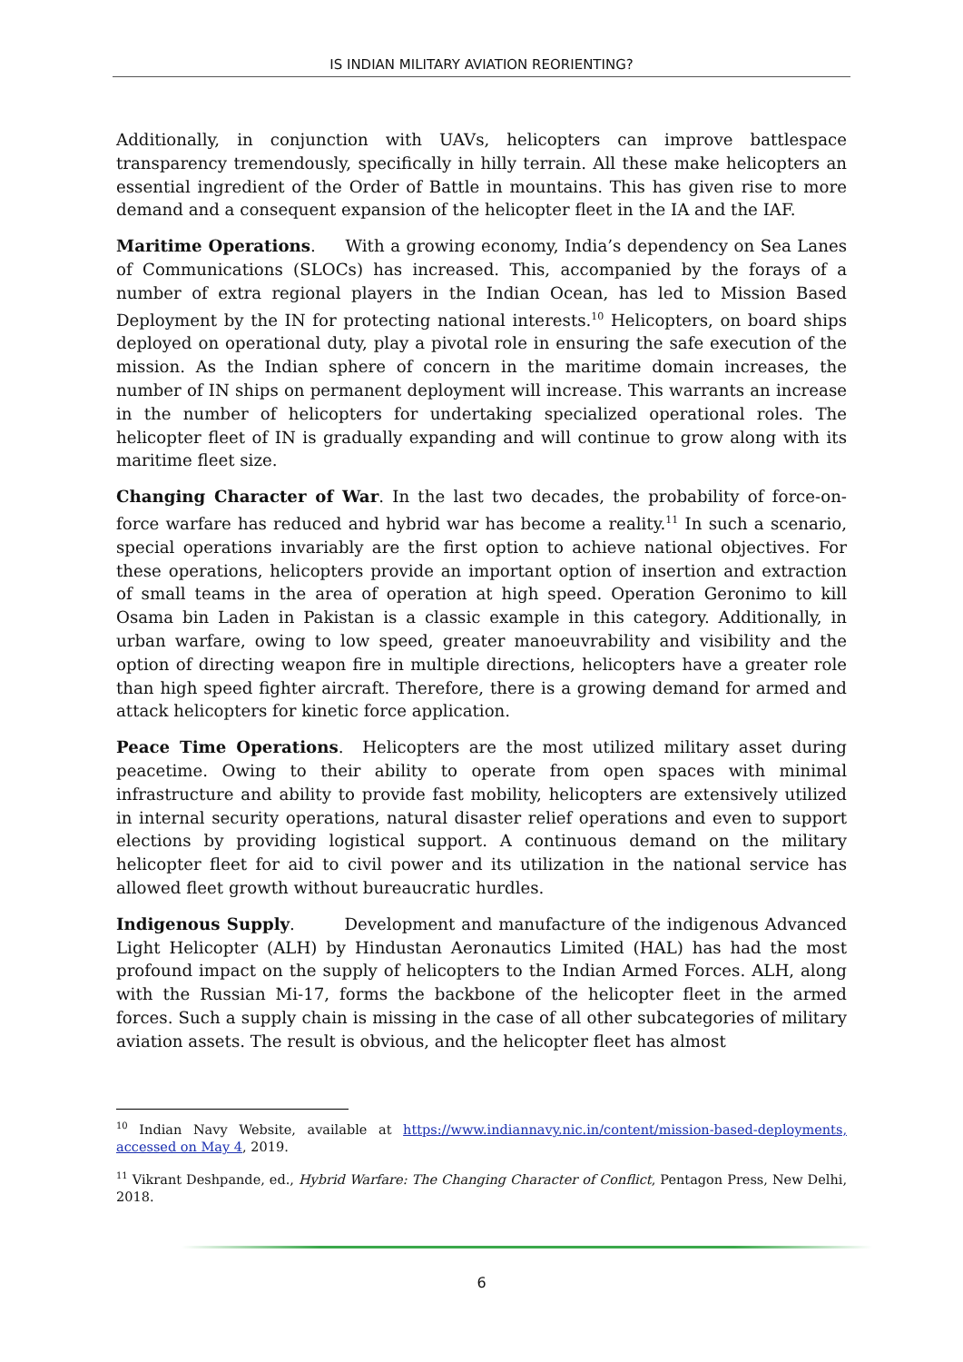IS INDIAN MILITARY AVIATION REORIENTING?
Additionally, in conjunction with UAVs, helicopters can improve battlespace transparency tremendously, specifically in hilly terrain. All these make helicopters an essential ingredient of the Order of Battle in mountains. This has given rise to more demand and a consequent expansion of the helicopter fleet in the IA and the IAF.
Maritime Operations. With a growing economy, India’s dependency on Sea Lanes of Communications (SLOCs) has increased. This, accompanied by the forays of a number of extra regional players in the Indian Ocean, has led to Mission Based Deployment by the IN for protecting national interests.<sup>10</sup> Helicopters, on board ships deployed on operational duty, play a pivotal role in ensuring the safe execution of the mission. As the Indian sphere of concern in the maritime domain increases, the number of IN ships on permanent deployment will increase. This warrants an increase in the number of helicopters for undertaking specialized operational roles. The helicopter fleet of IN is gradually expanding and will continue to grow along with its maritime fleet size.
Changing Character of War. In the last two decades, the probability of force-on-force warfare has reduced and hybrid war has become a reality.<sup>11</sup> In such a scenario, special operations invariably are the first option to achieve national objectives. For these operations, helicopters provide an important option of insertion and extraction of small teams in the area of operation at high speed. Operation Geronimo to kill Osama bin Laden in Pakistan is a classic example in this category. Additionally, in urban warfare, owing to low speed, greater manoeuvrability and visibility and the option of directing weapon fire in multiple directions, helicopters have a greater role than high speed fighter aircraft. Therefore, there is a growing demand for armed and attack helicopters for kinetic force application.
Peace Time Operations. Helicopters are the most utilized military asset during peacetime. Owing to their ability to operate from open spaces with minimal infrastructure and ability to provide fast mobility, helicopters are extensively utilized in internal security operations, natural disaster relief operations and even to support elections by providing logistical support. A continuous demand on the military helicopter fleet for aid to civil power and its utilization in the national service has allowed fleet growth without bureaucratic hurdles.
Indigenous Supply. Development and manufacture of the indigenous Advanced Light Helicopter (ALH) by Hindustan Aeronautics Limited (HAL) has had the most profound impact on the supply of helicopters to the Indian Armed Forces. ALH, along with the Russian Mi-17, forms the backbone of the helicopter fleet in the armed forces. Such a supply chain is missing in the case of all other subcategories of military aviation assets. The result is obvious, and the helicopter fleet has almost
<sup>10</sup> Indian Navy Website, available at https://www.indiannavy.nic.in/content/mission-based-deployments, accessed on May 4, 2019.
<sup>11</sup> Vikrant Deshpande, ed., Hybrid Warfare: The Changing Character of Conflict, Pentagon Press, New Delhi, 2018.
6